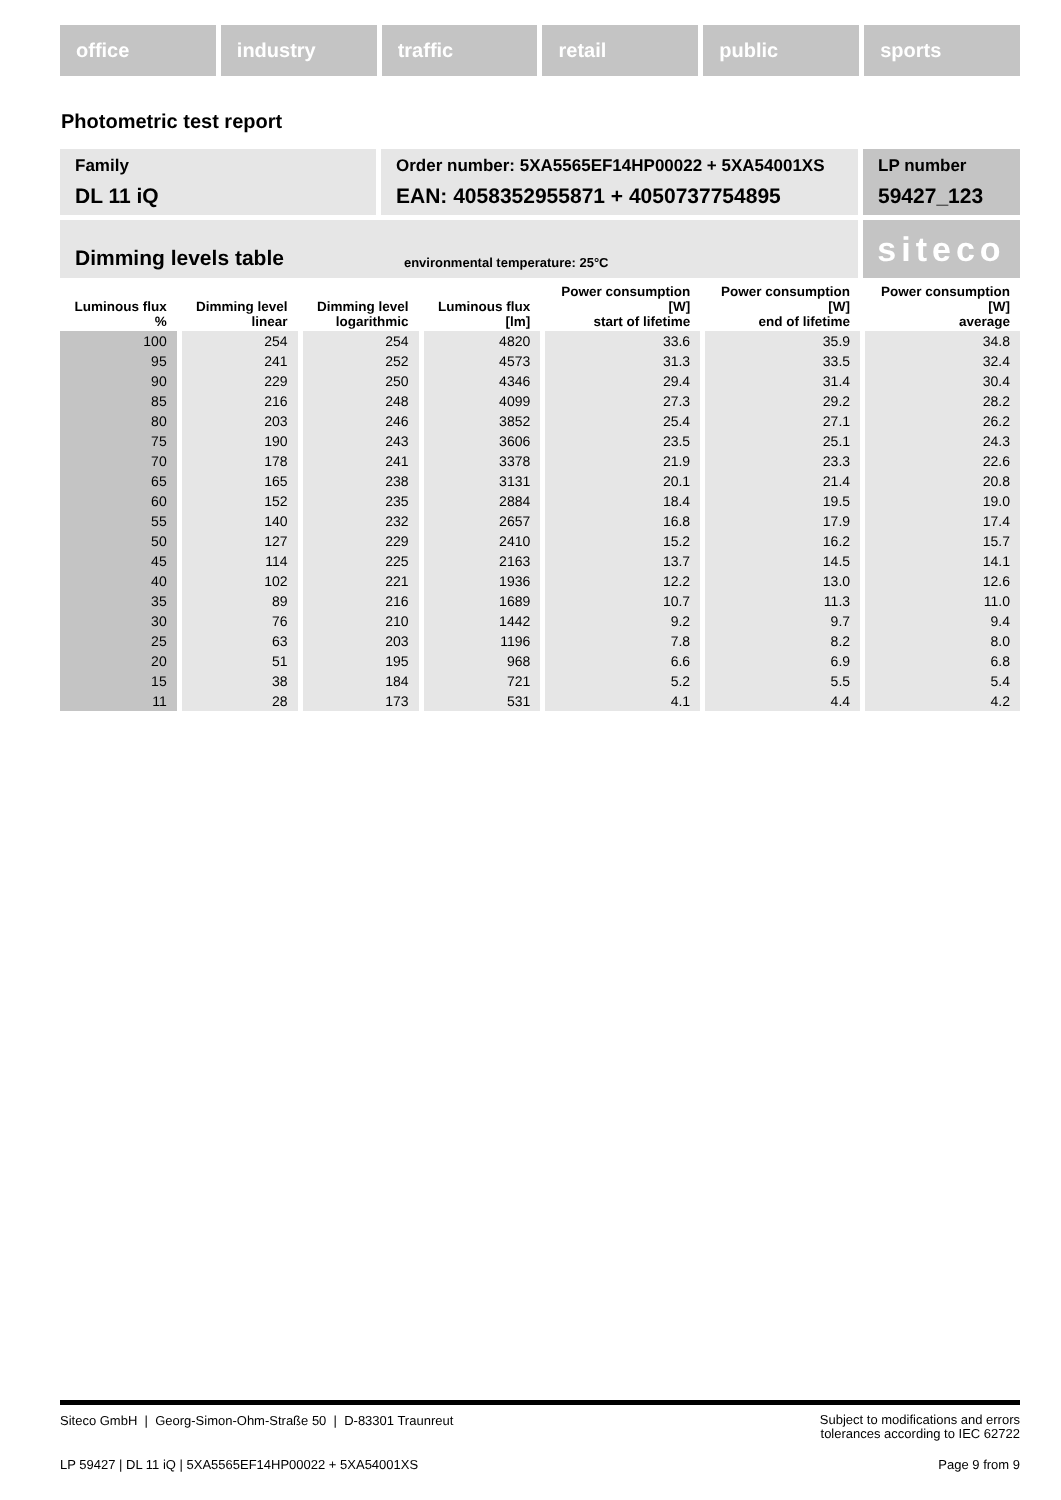office industry traffic retail public sports
Photometric test report
Family
DL 11 iQ
Order number: 5XA5565EF14HP00022 + 5XA54001XS
EAN: 4058352955871 + 4050737754895
LP number
59427_123
Dimming levels table environmental temperature: 25°C
siteco
| Luminous flux % | Dimming level linear | Dimming level logarithmic | Luminous flux [lm] | Power consumption [W] start of lifetime | Power consumption [W] end of lifetime | Power consumption [W] average |
| --- | --- | --- | --- | --- | --- | --- |
| 100 | 254 | 254 | 4820 | 33.6 | 35.9 | 34.8 |
| 95 | 241 | 252 | 4573 | 31.3 | 33.5 | 32.4 |
| 90 | 229 | 250 | 4346 | 29.4 | 31.4 | 30.4 |
| 85 | 216 | 248 | 4099 | 27.3 | 29.2 | 28.2 |
| 80 | 203 | 246 | 3852 | 25.4 | 27.1 | 26.2 |
| 75 | 190 | 243 | 3606 | 23.5 | 25.1 | 24.3 |
| 70 | 178 | 241 | 3378 | 21.9 | 23.3 | 22.6 |
| 65 | 165 | 238 | 3131 | 20.1 | 21.4 | 20.8 |
| 60 | 152 | 235 | 2884 | 18.4 | 19.5 | 19.0 |
| 55 | 140 | 232 | 2657 | 16.8 | 17.9 | 17.4 |
| 50 | 127 | 229 | 2410 | 15.2 | 16.2 | 15.7 |
| 45 | 114 | 225 | 2163 | 13.7 | 14.5 | 14.1 |
| 40 | 102 | 221 | 1936 | 12.2 | 13.0 | 12.6 |
| 35 | 89 | 216 | 1689 | 10.7 | 11.3 | 11.0 |
| 30 | 76 | 210 | 1442 | 9.2 | 9.7 | 9.4 |
| 25 | 63 | 203 | 1196 | 7.8 | 8.2 | 8.0 |
| 20 | 51 | 195 | 968 | 6.6 | 6.9 | 6.8 |
| 15 | 38 | 184 | 721 | 5.2 | 5.5 | 5.4 |
| 11 | 28 | 173 | 531 | 4.1 | 4.4 | 4.2 |
Siteco GmbH | Georg-Simon-Ohm-Straße 50 | D-83301 Traunreut
Subject to modifications and errors
tolerances according to IEC 62722
LP 59427 | DL 11 iQ | 5XA5565EF14HP00022 + 5XA54001XS
Page 9 from 9